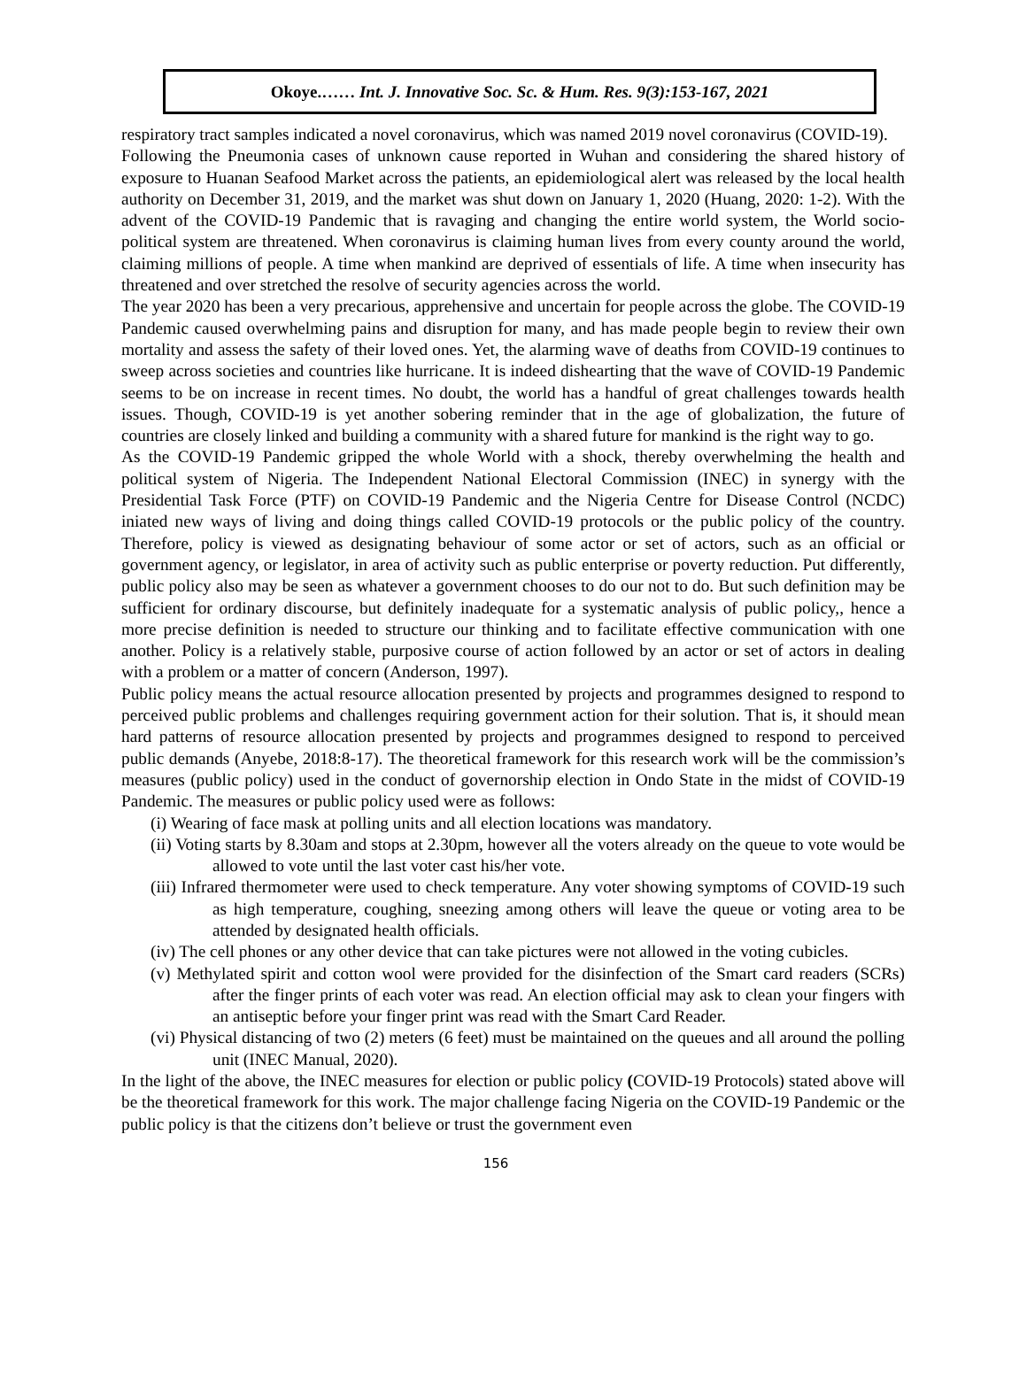Okoye.…… Int. J. Innovative Soc. Sc. & Hum. Res. 9(3):153-167, 2021
respiratory tract samples indicated a novel coronavirus, which was named 2019 novel coronavirus (COVID-19).
Following the Pneumonia cases of unknown cause reported in Wuhan and considering the shared history of exposure to Huanan Seafood Market across the patients, an epidemiological alert was released by the local health authority on December 31, 2019, and the market was shut down on January 1, 2020 (Huang, 2020: 1-2). With the advent of the COVID-19 Pandemic that is ravaging and changing the entire world system, the World socio-political system are threatened. When coronavirus is claiming human lives from every county around the world, claiming millions of people. A time when mankind are deprived of essentials of life. A time when insecurity has threatened and over stretched the resolve of security agencies across the world.
The year 2020 has been a very precarious, apprehensive and uncertain for people across the globe. The COVID-19 Pandemic caused overwhelming pains and disruption for many, and has made people begin to review their own mortality and assess the safety of their loved ones. Yet, the alarming wave of deaths from COVID-19 continues to sweep across societies and countries like hurricane. It is indeed dishearting that the wave of COVID-19 Pandemic seems to be on increase in recent times. No doubt, the world has a handful of great challenges towards health issues. Though, COVID-19 is yet another sobering reminder that in the age of globalization, the future of countries are closely linked and building a community with a shared future for mankind is the right way to go.
As the COVID-19 Pandemic gripped the whole World with a shock, thereby overwhelming the health and political system of Nigeria. The Independent National Electoral Commission (INEC) in synergy with the Presidential Task Force (PTF) on COVID-19 Pandemic and the Nigeria Centre for Disease Control (NCDC) iniated new ways of living and doing things called COVID-19 protocols or the public policy of the country. Therefore, policy is viewed as designating behaviour of some actor or set of actors, such as an official or government agency, or legislator, in area of activity such as public enterprise or poverty reduction. Put differently, public policy also may be seen as whatever a government chooses to do our not to do. But such definition may be sufficient for ordinary discourse, but definitely inadequate for a systematic analysis of public policy,, hence a more precise definition is needed to structure our thinking and to facilitate effective communication with one another. Policy is a relatively stable, purposive course of action followed by an actor or set of actors in dealing with a problem or a matter of concern (Anderson, 1997).
Public policy means the actual resource allocation presented by projects and programmes designed to respond to perceived public problems and challenges requiring government action for their solution. That is, it should mean hard patterns of resource allocation presented by projects and programmes designed to respond to perceived public demands (Anyebe, 2018:8-17). The theoretical framework for this research work will be the commission’s measures (public policy) used in the conduct of governorship election in Ondo State in the midst of COVID-19 Pandemic. The measures or public policy used were as follows:
(i) Wearing of face mask at polling units and all election locations was mandatory.
(ii) Voting starts by 8.30am and stops at 2.30pm, however all the voters already on the queue to vote would be allowed to vote until the last voter cast his/her vote.
(iii) Infrared thermometer were used to check temperature. Any voter showing symptoms of COVID-19 such as high temperature, coughing, sneezing among others will leave the queue or voting area to be attended by designated health officials.
(iv) The cell phones or any other device that can take pictures were not allowed in the voting cubicles.
(v) Methylated spirit and cotton wool were provided for the disinfection of the Smart card readers (SCRs) after the finger prints of each voter was read. An election official may ask to clean your fingers with an antiseptic before your finger print was read with the Smart Card Reader.
(vi) Physical distancing of two (2) meters (6 feet) must be maintained on the queues and all around the polling unit (INEC Manual, 2020).
In the light of the above, the INEC measures for election or public policy (COVID-19 Protocols) stated above will be the theoretical framework for this work. The major challenge facing Nigeria on the COVID-19 Pandemic or the public policy is that the citizens don’t believe or trust the government even
156